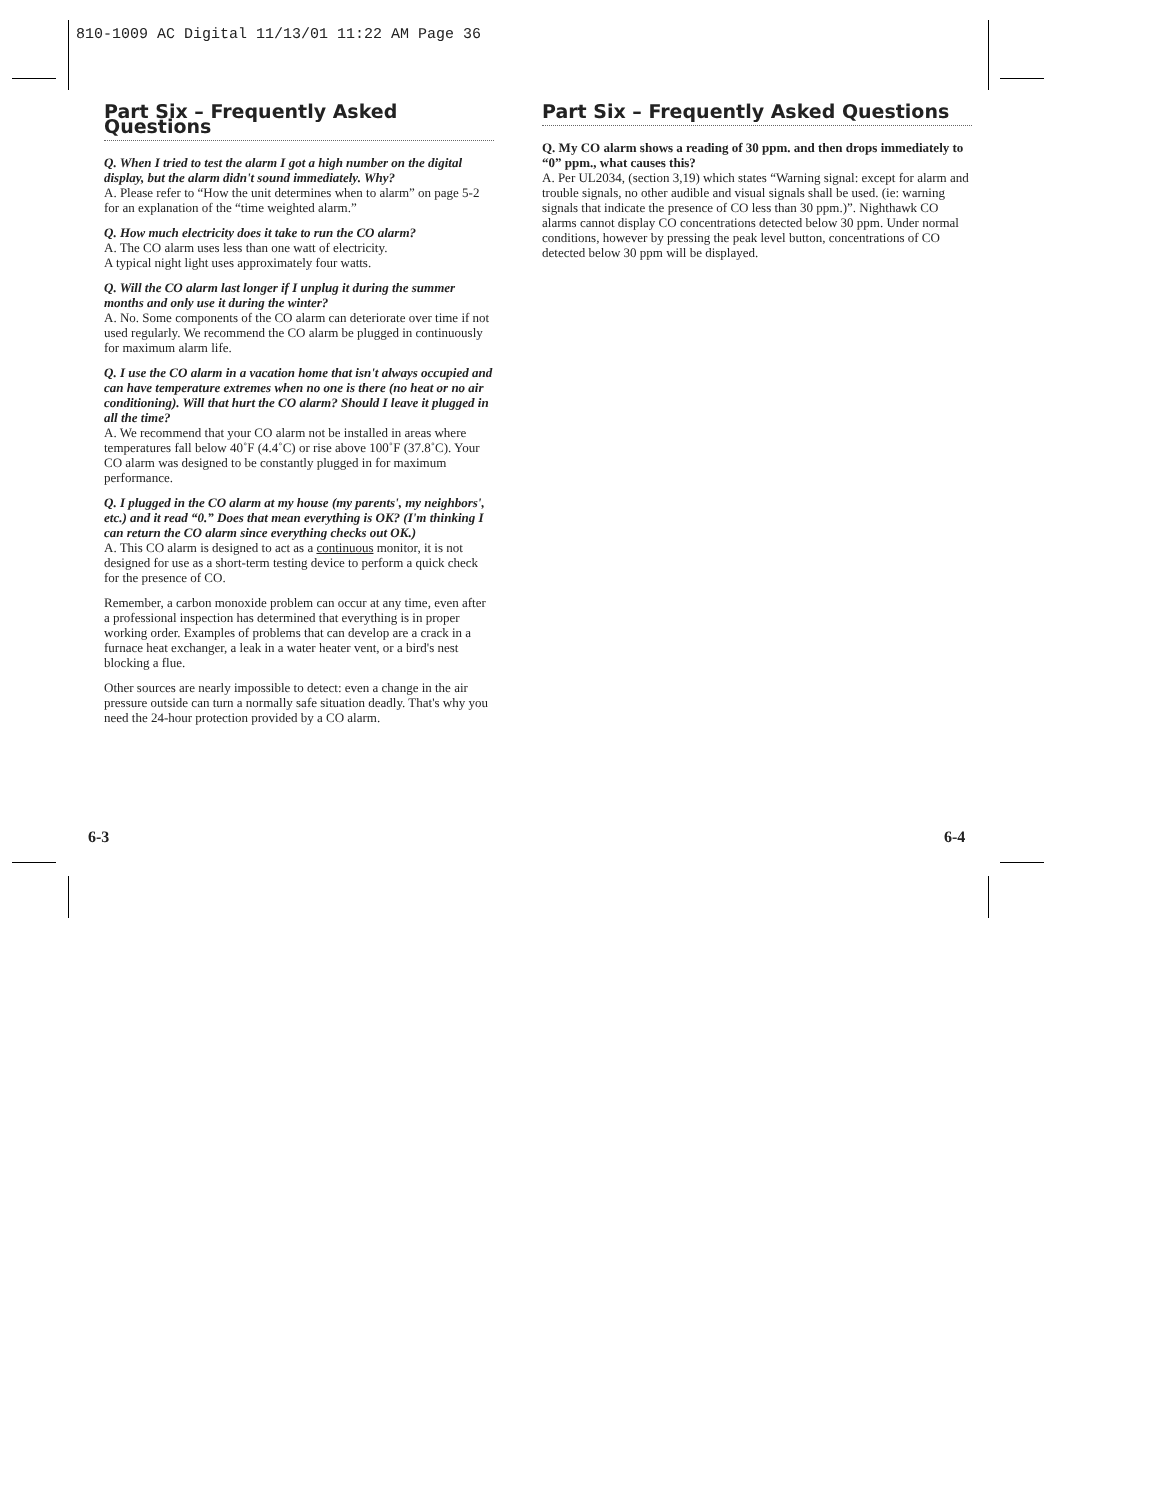810-1009 AC Digital 11/13/01 11:22 AM Page 36
Part Six – Frequently Asked Questions
Q. When I tried to test the alarm I got a high number on the digital display, but the alarm didn't sound immediately. Why?
A. Please refer to “How the unit determines when to alarm” on page 5-2 for an explanation of the “time weighted alarm.”
Q. How much electricity does it take to run the CO alarm?
A. The CO alarm uses less than one watt of electricity.
A typical night light uses approximately four watts.
Q. Will the CO alarm last longer if I unplug it during the summer months and only use it during the winter?
A. No. Some components of the CO alarm can deteriorate over time if not used regularly. We recommend the CO alarm be plugged in continuously for maximum alarm life.
Q. I use the CO alarm in a vacation home that isn't always occupied and can have temperature extremes when no one is there (no heat or no air conditioning). Will that hurt the CO alarm? Should I leave it plugged in all the time?
A. We recommend that your CO alarm not be installed in areas where temperatures fall below 40˚F (4.4˚C) or rise above 100˚F (37.8˚C). Your CO alarm was designed to be constantly plugged in for maximum performance.
Q. I plugged in the CO alarm at my house (my parents', my neighbors', etc.) and it read “0.” Does that mean everything is OK? (I'm thinking I can return the CO alarm since everything checks out OK.)
A. This CO alarm is designed to act as a continuous monitor, it is not designed for use as a short-term testing device to perform a quick check for the presence of CO.
Remember, a carbon monoxide problem can occur at any time, even after a professional inspection has determined that everything is in proper working order. Examples of problems that can develop are a crack in a furnace heat exchanger, a leak in a water heater vent, or a bird's nest blocking a flue.
Other sources are nearly impossible to detect: even a change in the air pressure outside can turn a normally safe situation deadly. That's why you need the 24-hour protection provided by a CO alarm.
Part Six – Frequently Asked Questions
Q. My CO alarm shows a reading of 30 ppm. and then drops immediately to “0” ppm., what causes this?
A. Per UL2034, (section 3,19) which states “Warning signal: except for alarm and trouble signals, no other audible and visual signals shall be used. (ie: warning signals that indicate the presence of CO less than 30 ppm.)”. Nighthawk CO alarms cannot display CO concentrations detected below 30 ppm. Under normal conditions, however by pressing the peak level button, concentrations of CO detected below 30 ppm will be displayed.
6-3 6-4